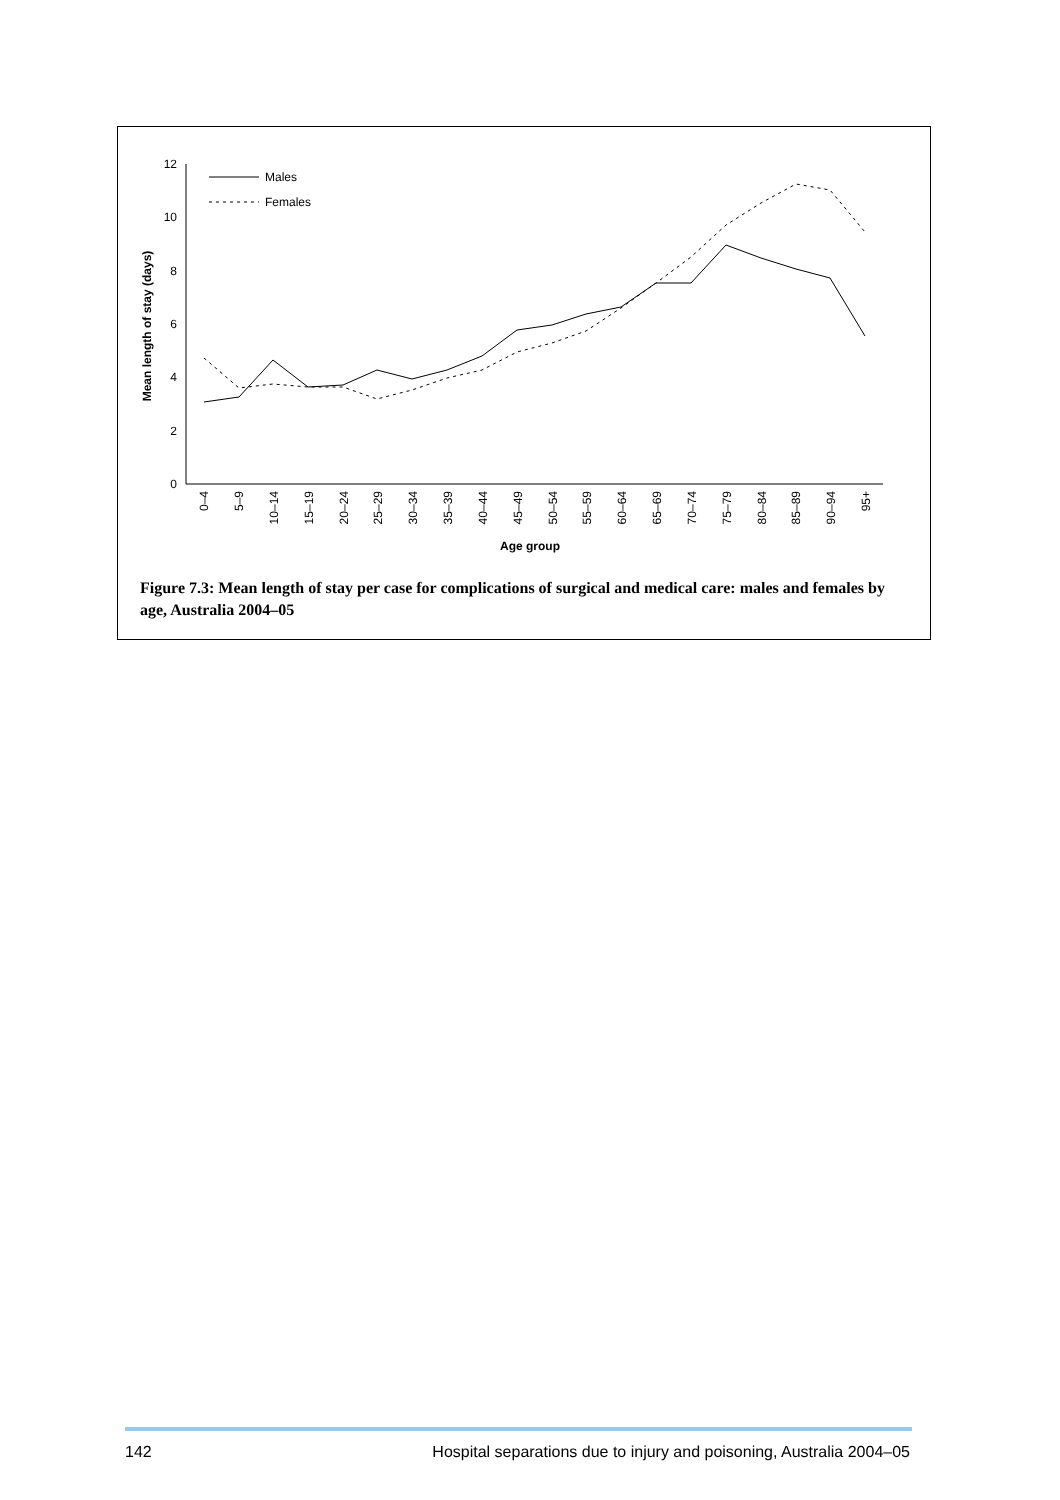0
2
4
6
8
10
12
Mean length of stay (days)
0–4
5–9
10–14
15–19
20–24
25–29
30–34
35–39
40–44
45–49
50–54
55–59
60–64
65–69
70–74
75–79
80–84
85–89
90–94
95+
Age group
Males
Females
Figure 7.3: Mean length of stay per case for complications of surgical and medical care: males and females by age, Australia 2004–05
142 Hospital separations due to injury and poisoning, Australia 2004–05